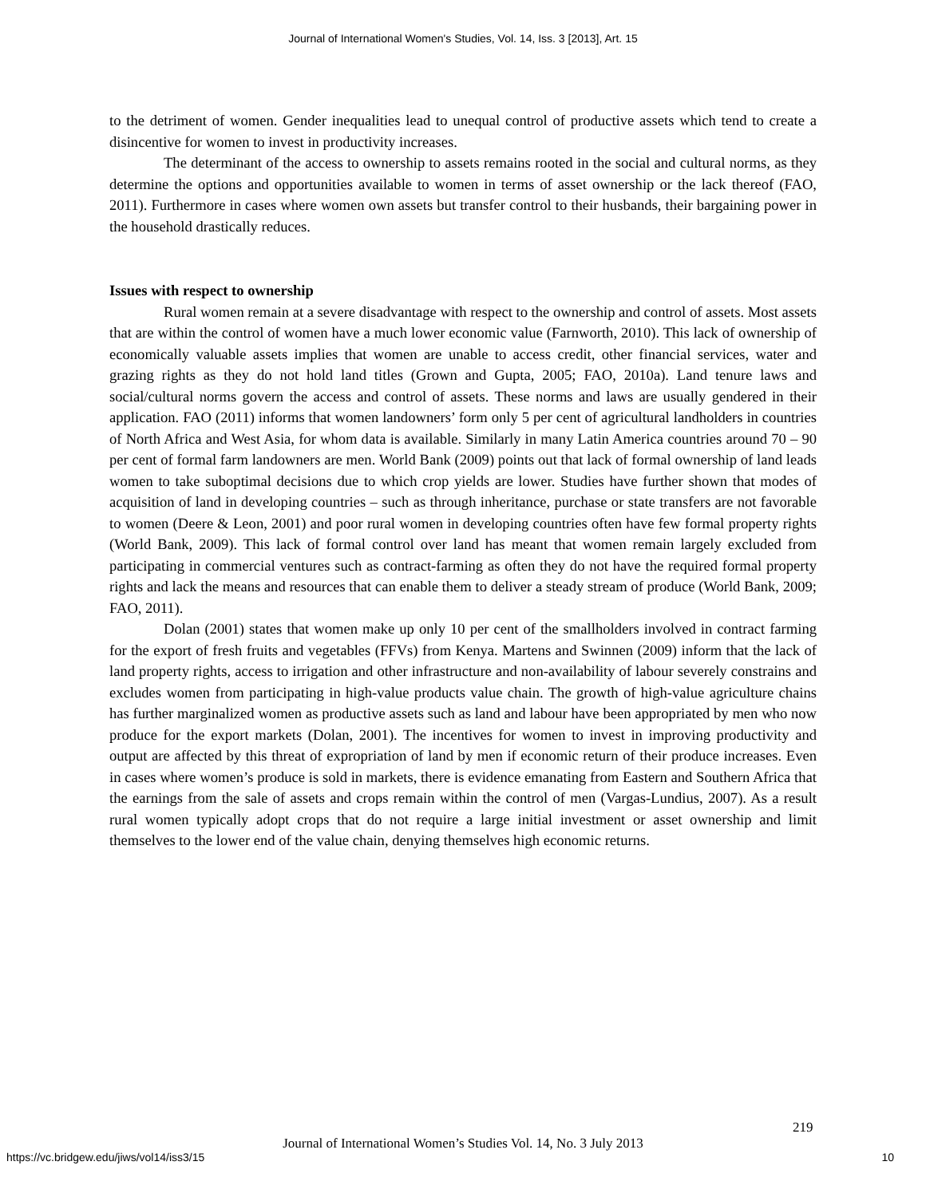Journal of International Women's Studies, Vol. 14, Iss. 3 [2013], Art. 15
to the detriment of women. Gender inequalities lead to unequal control of productive assets which tend to create a disincentive for women to invest in productivity increases.
The determinant of the access to ownership to assets remains rooted in the social and cultural norms, as they determine the options and opportunities available to women in terms of asset ownership or the lack thereof (FAO, 2011). Furthermore in cases where women own assets but transfer control to their husbands, their bargaining power in the household drastically reduces.
Issues with respect to ownership
Rural women remain at a severe disadvantage with respect to the ownership and control of assets. Most assets that are within the control of women have a much lower economic value (Farnworth, 2010). This lack of ownership of economically valuable assets implies that women are unable to access credit, other financial services, water and grazing rights as they do not hold land titles (Grown and Gupta, 2005; FAO, 2010a). Land tenure laws and social/cultural norms govern the access and control of assets. These norms and laws are usually gendered in their application. FAO (2011) informs that women landowners’ form only 5 per cent of agricultural landholders in countries of North Africa and West Asia, for whom data is available. Similarly in many Latin America countries around 70 – 90 per cent of formal farm landowners are men. World Bank (2009) points out that lack of formal ownership of land leads women to take suboptimal decisions due to which crop yields are lower. Studies have further shown that modes of acquisition of land in developing countries – such as through inheritance, purchase or state transfers are not favorable to women (Deere & Leon, 2001) and poor rural women in developing countries often have few formal property rights (World Bank, 2009). This lack of formal control over land has meant that women remain largely excluded from participating in commercial ventures such as contract-farming as often they do not have the required formal property rights and lack the means and resources that can enable them to deliver a steady stream of produce (World Bank, 2009; FAO, 2011).
Dolan (2001) states that women make up only 10 per cent of the smallholders involved in contract farming for the export of fresh fruits and vegetables (FFVs) from Kenya. Martens and Swinnen (2009) inform that the lack of land property rights, access to irrigation and other infrastructure and non-availability of labour severely constrains and excludes women from participating in high-value products value chain. The growth of high-value agriculture chains has further marginalized women as productive assets such as land and labour have been appropriated by men who now produce for the export markets (Dolan, 2001). The incentives for women to invest in improving productivity and output are affected by this threat of expropriation of land by men if economic return of their produce increases. Even in cases where women’s produce is sold in markets, there is evidence emanating from Eastern and Southern Africa that the earnings from the sale of assets and crops remain within the control of men (Vargas-Lundius, 2007). As a result rural women typically adopt crops that do not require a large initial investment or asset ownership and limit themselves to the lower end of the value chain, denying themselves high economic returns.
219
Journal of International Women’s Studies Vol. 14, No. 3 July 2013
https://vc.bridgew.edu/jiws/vol14/iss3/15
10